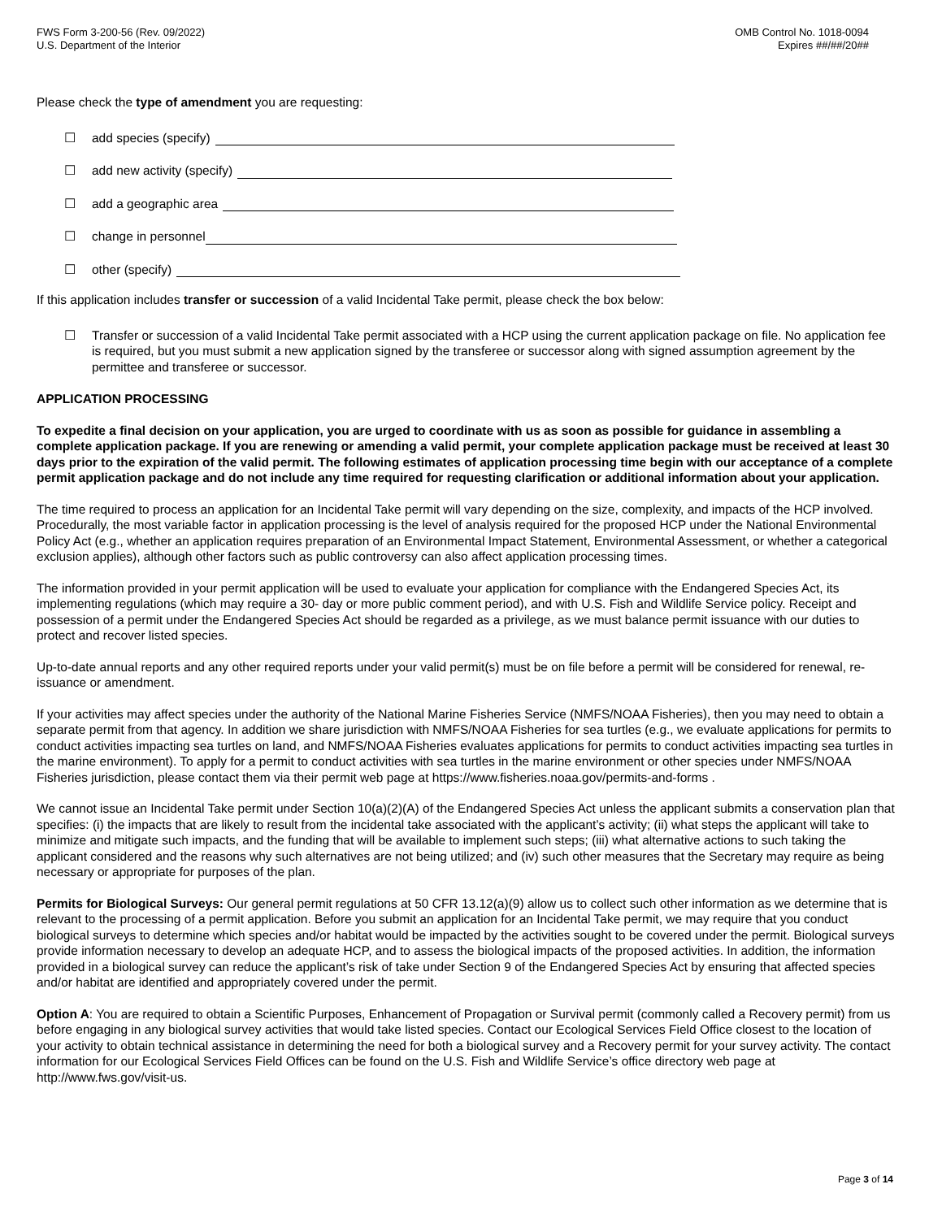FWS Form 3-200-56 (Rev. 09/2022)
U.S. Department of the Interior
OMB Control No. 1018-0094
Expires ##/##/20##
Please check the type of amendment you are requesting:
☐ add species (specify)
☐ add new activity (specify)
☐ add a geographic area
☐ change in personnel
☐ other (specify)
If this application includes transfer or succession of a valid Incidental Take permit, please check the box below:
☐ Transfer or succession of a valid Incidental Take permit associated with a HCP using the current application package on file. No application fee is required, but you must submit a new application signed by the transferee or successor along with signed assumption agreement by the permittee and transferee or successor.
APPLICATION PROCESSING
To expedite a final decision on your application, you are urged to coordinate with us as soon as possible for guidance in assembling a complete application package. If you are renewing or amending a valid permit, your complete application package must be received at least 30 days prior to the expiration of the valid permit. The following estimates of application processing time begin with our acceptance of a complete permit application package and do not include any time required for requesting clarification or additional information about your application.
The time required to process an application for an Incidental Take permit will vary depending on the size, complexity, and impacts of the HCP involved. Procedurally, the most variable factor in application processing is the level of analysis required for the proposed HCP under the National Environmental Policy Act (e.g., whether an application requires preparation of an Environmental Impact Statement, Environmental Assessment, or whether a categorical exclusion applies), although other factors such as public controversy can also affect application processing times.
The information provided in your permit application will be used to evaluate your application for compliance with the Endangered Species Act, its implementing regulations (which may require a 30- day or more public comment period), and with U.S. Fish and Wildlife Service policy. Receipt and possession of a permit under the Endangered Species Act should be regarded as a privilege, as we must balance permit issuance with our duties to protect and recover listed species.
Up-to-date annual reports and any other required reports under your valid permit(s) must be on file before a permit will be considered for renewal, re-issuance or amendment.
If your activities may affect species under the authority of the National Marine Fisheries Service (NMFS/NOAA Fisheries), then you may need to obtain a separate permit from that agency. In addition we share jurisdiction with NMFS/NOAA Fisheries for sea turtles (e.g., we evaluate applications for permits to conduct activities impacting sea turtles on land, and NMFS/NOAA Fisheries evaluates applications for permits to conduct activities impacting sea turtles in the marine environment). To apply for a permit to conduct activities with sea turtles in the marine environment or other species under NMFS/NOAA Fisheries jurisdiction, please contact them via their permit web page at https://www.fisheries.noaa.gov/permits-and-forms .
We cannot issue an Incidental Take permit under Section 10(a)(2)(A) of the Endangered Species Act unless the applicant submits a conservation plan that specifies: (i) the impacts that are likely to result from the incidental take associated with the applicant’s activity; (ii) what steps the applicant will take to minimize and mitigate such impacts, and the funding that will be available to implement such steps; (iii) what alternative actions to such taking the applicant considered and the reasons why such alternatives are not being utilized; and (iv) such other measures that the Secretary may require as being necessary or appropriate for purposes of the plan.
Permits for Biological Surveys: Our general permit regulations at 50 CFR 13.12(a)(9) allow us to collect such other information as we determine that is relevant to the processing of a permit application. Before you submit an application for an Incidental Take permit, we may require that you conduct biological surveys to determine which species and/or habitat would be impacted by the activities sought to be covered under the permit. Biological surveys provide information necessary to develop an adequate HCP, and to assess the biological impacts of the proposed activities. In addition, the information provided in a biological survey can reduce the applicant’s risk of take under Section 9 of the Endangered Species Act by ensuring that affected species and/or habitat are identified and appropriately covered under the permit.
Option A: You are required to obtain a Scientific Purposes, Enhancement of Propagation or Survival permit (commonly called a Recovery permit) from us before engaging in any biological survey activities that would take listed species. Contact our Ecological Services Field Office closest to the location of your activity to obtain technical assistance in determining the need for both a biological survey and a Recovery permit for your survey activity. The contact information for our Ecological Services Field Offices can be found on the U.S. Fish and Wildlife Service’s office directory web page at http://www.fws.gov/visit-us.
Page 3 of 14